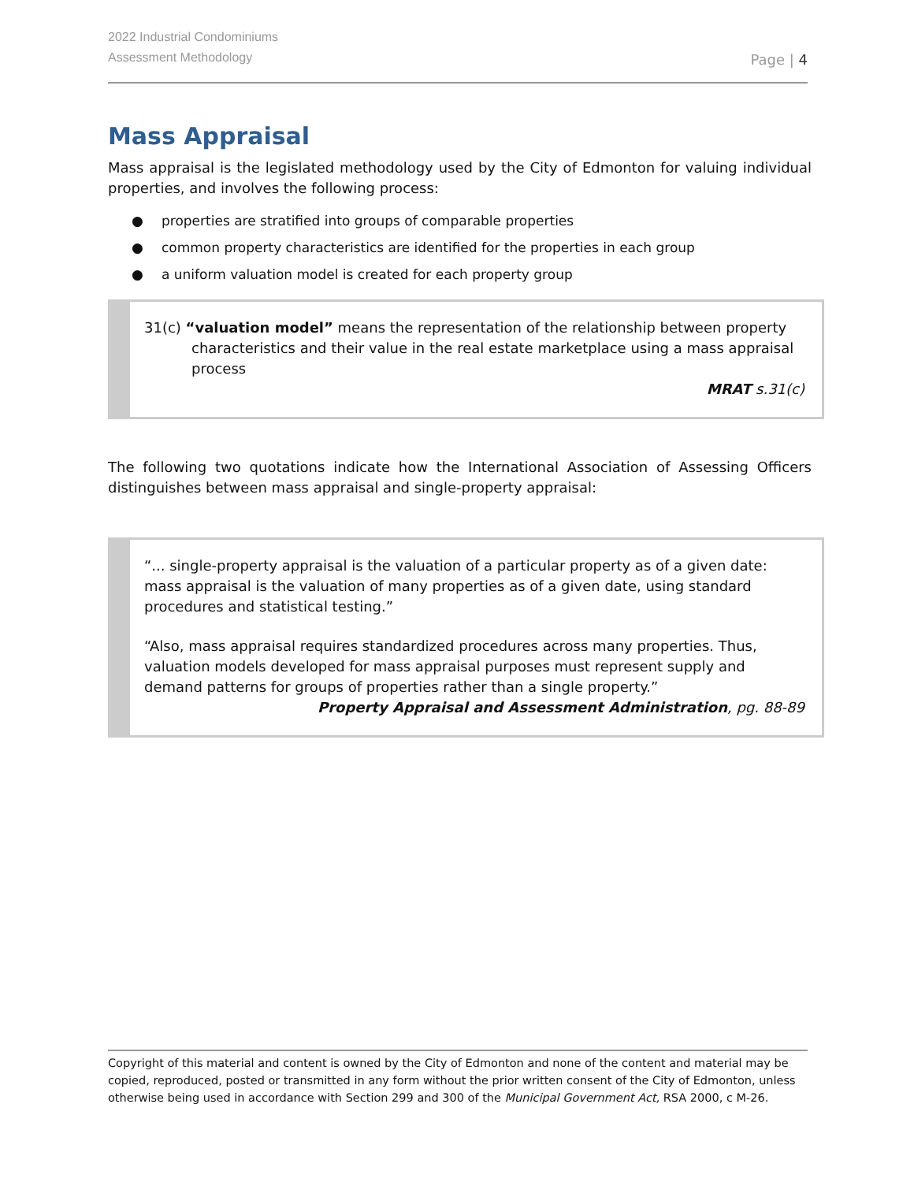2022 Industrial Condominiums
Assessment Methodology
Page | 4
Mass Appraisal
Mass appraisal is the legislated methodology used by the City of Edmonton for valuing individual properties, and involves the following process:
● properties are stratified into groups of comparable properties
● common property characteristics are identified for the properties in each group
● a uniform valuation model is created for each property group
31(c) “valuation model” means the representation of the relationship between property characteristics and their value in the real estate marketplace using a mass appraisal process
MRAT s.31(c)
The following two quotations indicate how the International Association of Assessing Officers distinguishes between mass appraisal and single-property appraisal:
“... single-property appraisal is the valuation of a particular property as of a given date: mass appraisal is the valuation of many properties as of a given date, using standard procedures and statistical testing.”
“Also, mass appraisal requires standardized procedures across many properties. Thus, valuation models developed for mass appraisal purposes must represent supply and demand patterns for groups of properties rather than a single property.”
Property Appraisal and Assessment Administration, pg. 88-89
Copyright of this material and content is owned by the City of Edmonton and none of the content and material may be copied, reproduced, posted or transmitted in any form without the prior written consent of the City of Edmonton, unless otherwise being used in accordance with Section 299 and 300 of the Municipal Government Act, RSA 2000, c M-26.